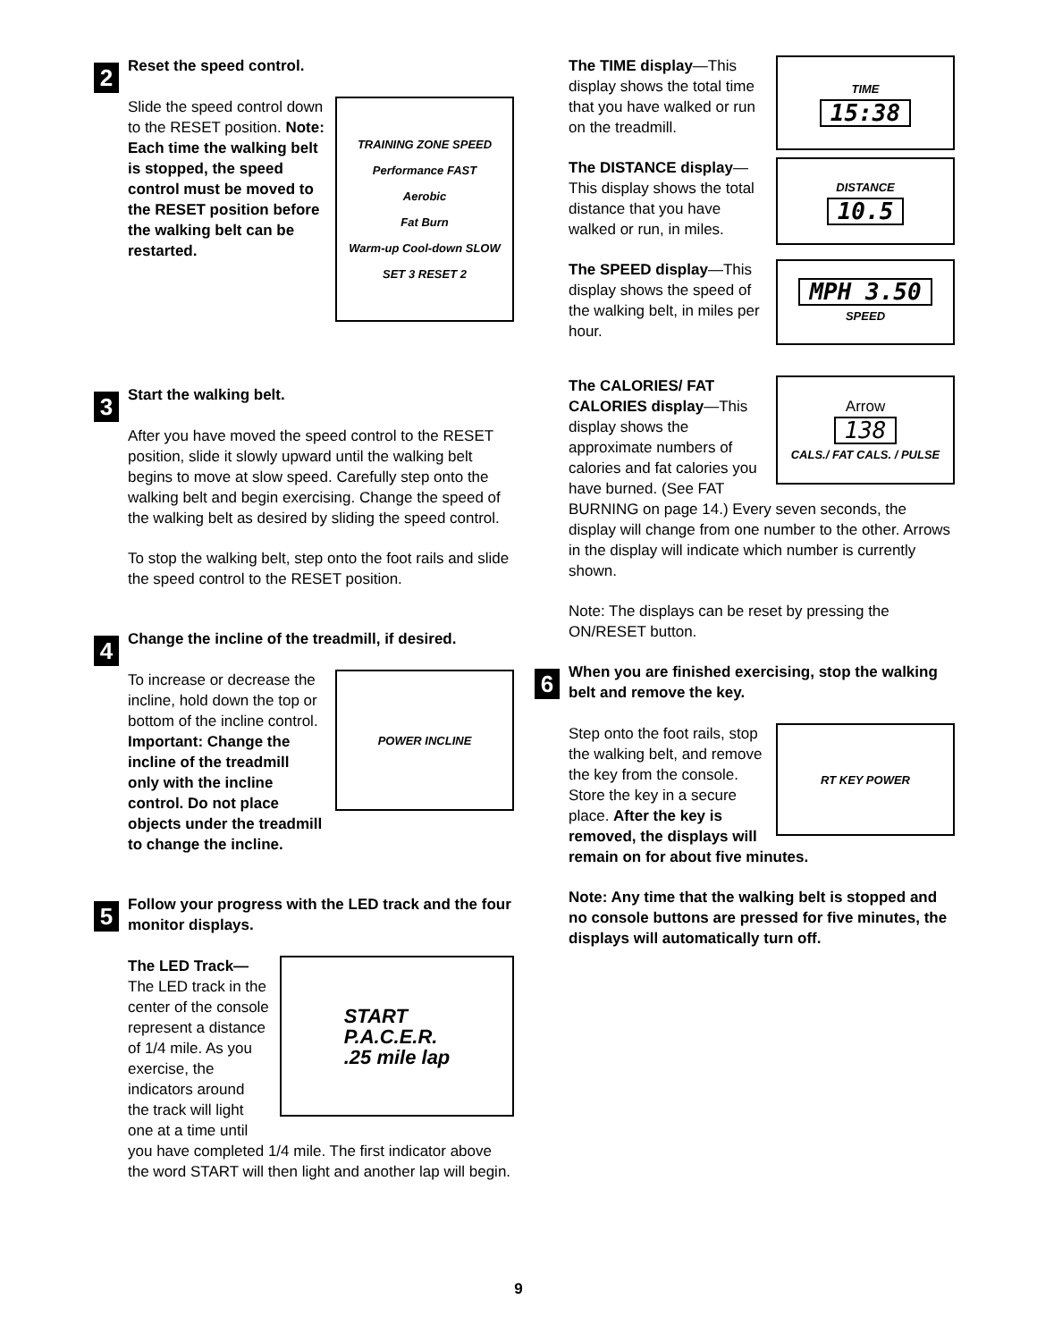2
Reset the speed control.
TRAINING ZONE SPEED
Performance FAST
Aerobic
Fat Burn
Warm-up Cool-down SLOW
SET 3 RESET 2
Slide the speed control down to the RESET position. Note: Each time the walking belt is stopped, the speed control must be moved to the RESET position before the walking belt can be restarted.
3
Start the walking belt.
After you have moved the speed control to the RESET position, slide it slowly upward until the walking belt begins to move at slow speed. Carefully step onto the walking belt and begin exercising. Change the speed of the walking belt as desired by sliding the speed control.
To stop the walking belt, step onto the foot rails and slide the speed control to the RESET position.
4
Change the incline of the treadmill, if desired.
POWER INCLINE
To increase or decrease the incline, hold down the top or bottom of the incline control. Important: Change the incline of the treadmill only with the incline control. Do not place objects under the treadmill to change the incline.
5
Follow your progress with the LED track and the four monitor displays.
START
P.A.C.E.R.
.25 mile lap
The LED Track—The LED track in the center of the console represent a distance of 1/4 mile. As you exercise, the indicators around the track will light one at a time until you have completed 1/4 mile. The first indicator above the word START will then light and another lap will begin.
TIME
15:38
The TIME display—This display shows the total time that you have walked or run on the treadmill.
DISTANCE
10.5
The DISTANCE display—This display shows the total distance that you have walked or run, in miles.
MPH 3.50
SPEED
The SPEED display—This display shows the speed of the walking belt, in miles per hour.
Arrow
138
CALS./ FAT CALS. / PULSE
The CALORIES/ FAT CALORIES display—This display shows the approximate numbers of calories and fat calories you have burned. (See FAT BURNING on page 14.) Every seven seconds, the display will change from one number to the other. Arrows in the display will indicate which number is currently shown.
Note: The displays can be reset by pressing the ON/RESET button.
6
When you are finished exercising, stop the walking belt and remove the key.
RT KEY POWER
Step onto the foot rails, stop the walking belt, and remove the key from the console. Store the key in a secure place. After the key is removed, the displays will remain on for about five minutes.
Note: Any time that the walking belt is stopped and no console buttons are pressed for five minutes, the displays will automatically turn off.
9